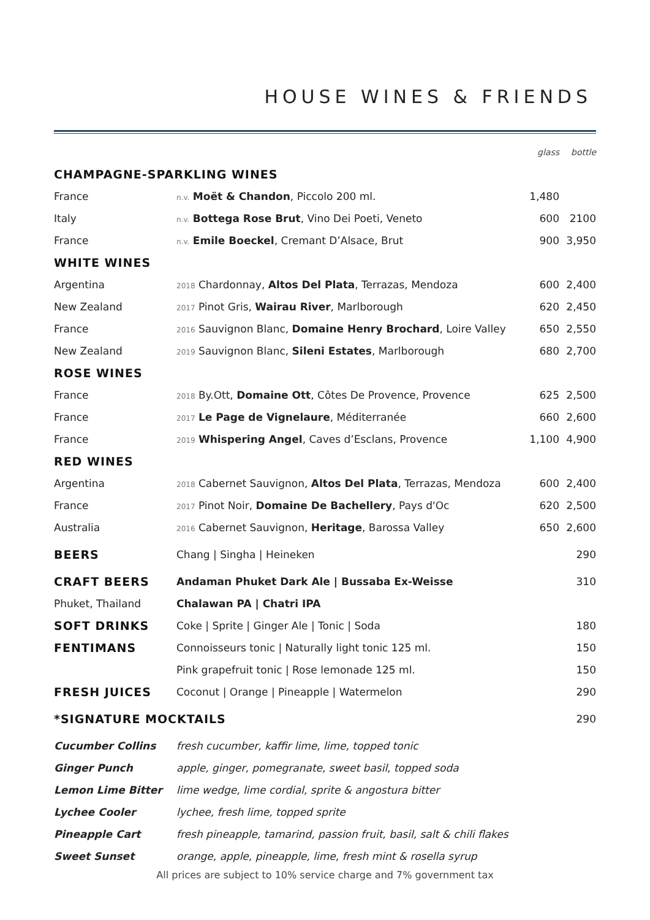HOUSE WINES & FRIENDS
| | | glass | bottle |
| CHAMPAGNE-SPARKLING WINES | | | |
| France | n.v. Moët & Chandon , Piccolo 200 ml. | 1,480 | |
| Italy | n.v. Bottega Rose Brut , Vino Dei Poeti, Veneto | 600 | 2100 |
| France | n.v. Emile Boeckel , Cremant D’Alsace, Brut | 900 | 3,950 |
| WHITE WINES | | | |
| Argentina | 2018 Chardonnay, Altos Del Plata , Terrazas, Mendoza | 600 | 2,400 |
| New Zealand | 2017 Pinot Gris, Wairau River , Marlborough | 620 | 2,450 |
| France | 2016 Sauvignon Blanc, Domaine Henry Brochard , Loire Valley | 650 | 2,550 |
| New Zealand | 2019 Sauvignon Blanc, Sileni Estates , Marlborough | 680 | 2,700 |
| ROSE WINES | | | |
| France | 2018 By.Ott, Domaine Ott , Côtes De Provence, Provence | 625 | 2,500 |
| France | 2017 Le Page de Vignelaure , Méditerranée | 660 | 2,600 |
| France | 2019 Whispering Angel , Caves d’Esclans, Provence | 1,100 | 4,900 |
| RED WINES | | | |
| Argentina | 2018 Cabernet Sauvignon, Altos Del Plata , Terrazas, Mendoza | 600 | 2,400 |
| France | 2017 Pinot Noir, Domaine De Bachellery , Pays d'Oc | 620 | 2,500 |
| Australia | 2016 Cabernet Sauvignon, Heritage , Barossa Valley | 650 | 2,600 |
| BEERS | Chang / Singha / Heineken | | 290 |
| CRAFT BEERS | Andaman Phuket Dark Ale / Bussaba Ex-Weisse | | 310 |
| Phuket, Thailand | Chalawan PA / Chatri IPA | | |
| SOFT DRINKS | Coke / Sprite / Ginger Ale / Tonic / Soda | | 180 |
| FENTIMANS | Connoisseurs tonic / Naturally light tonic 125 ml. | | 150 |
| | Pink grapefruit tonic / Rose lemonade 125 ml. | | 150 |
| FRESH JUICES | Coconut / Orange / Pineapple / Watermelon | | 290 |
| *SIGNATURE MOCKTAILS | | | 290 |
| Cucumber Collins | fresh cucumber, kaffir lime, lime, topped tonic | | |
| Ginger Punch | apple, ginger, pomegranate, sweet basil, topped soda | | |
| Lemon Lime Bitter | lime wedge, lime cordial, sprite & angostura bitter | | |
| Lychee Cooler | lychee, fresh lime, topped sprite | | |
| Pineapple Cart | fresh pineapple, tamarind, passion fruit, basil, salt & chili flakes | | |
| Sweet Sunset | orange, apple, pineapple, lime, fresh mint & rosella syrup | | |
| All prices are subject to 10% service charge and 7% government tax | | | |